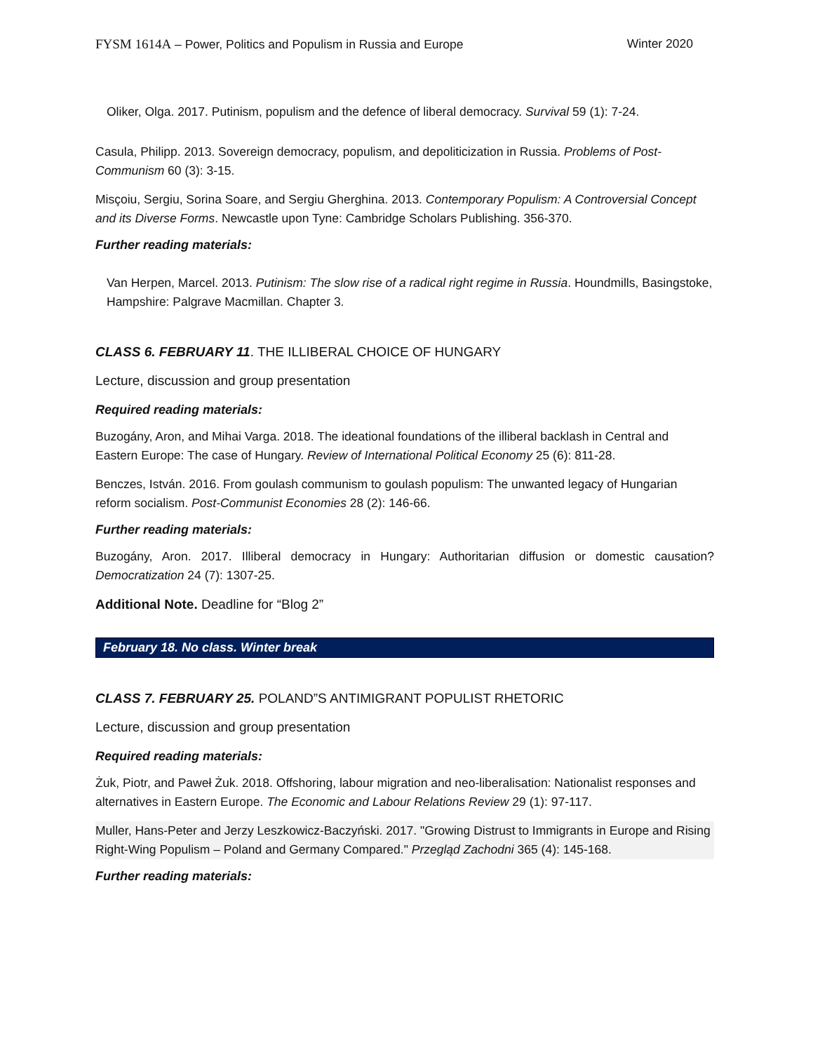FYSM 1614A – Power, Politics and Populism in Russia and Europe Winter 2020
Oliker, Olga. 2017. Putinism, populism and the defence of liberal democracy. Survival 59 (1): 7-24.
Casula, Philipp. 2013. Sovereign democracy, populism, and depoliticization in Russia. Problems of Post-Communism 60 (3): 3-15.
Misçoiu, Sergiu, Sorina Soare, and Sergiu Gherghina. 2013. Contemporary Populism: A Controversial Concept and its Diverse Forms. Newcastle upon Tyne: Cambridge Scholars Publishing. 356-370.
Further reading materials:
Van Herpen, Marcel. 2013. Putinism: The slow rise of a radical right regime in Russia. Houndmills, Basingstoke, Hampshire: Palgrave Macmillan. Chapter 3.
CLASS 6. FEBRUARY 11. THE ILLIBERAL CHOICE OF HUNGARY
Lecture, discussion and group presentation
Required reading materials:
Buzogány, Aron, and Mihai Varga. 2018. The ideational foundations of the illiberal backlash in Central and Eastern Europe: The case of Hungary. Review of International Political Economy 25 (6): 811-28.
Benczes, István. 2016. From goulash communism to goulash populism: The unwanted legacy of Hungarian reform socialism. Post-Communist Economies 28 (2): 146-66.
Further reading materials:
Buzogány, Aron. 2017. Illiberal democracy in Hungary: Authoritarian diffusion or domestic causation? Democratization 24 (7): 1307-25.
Additional Note. Deadline for “Blog 2”
February 18. No class. Winter break
CLASS 7. FEBRUARY 25. POLAND”S ANTIMIGRANT POPULIST RHETORIC
Lecture, discussion and group presentation
Required reading materials:
Żuk, Piotr, and Paweł Żuk. 2018. Offshoring, labour migration and neo-liberalisation: Nationalist responses and alternatives in Eastern Europe. The Economic and Labour Relations Review 29 (1): 97-117.
Muller, Hans-Peter and Jerzy Leszkowicz-Baczyński. 2017. "Growing Distrust to Immigrants in Europe and Rising Right-Wing Populism – Poland and Germany Compared." Przegląd Zachodni 365 (4): 145-168.
Further reading materials: